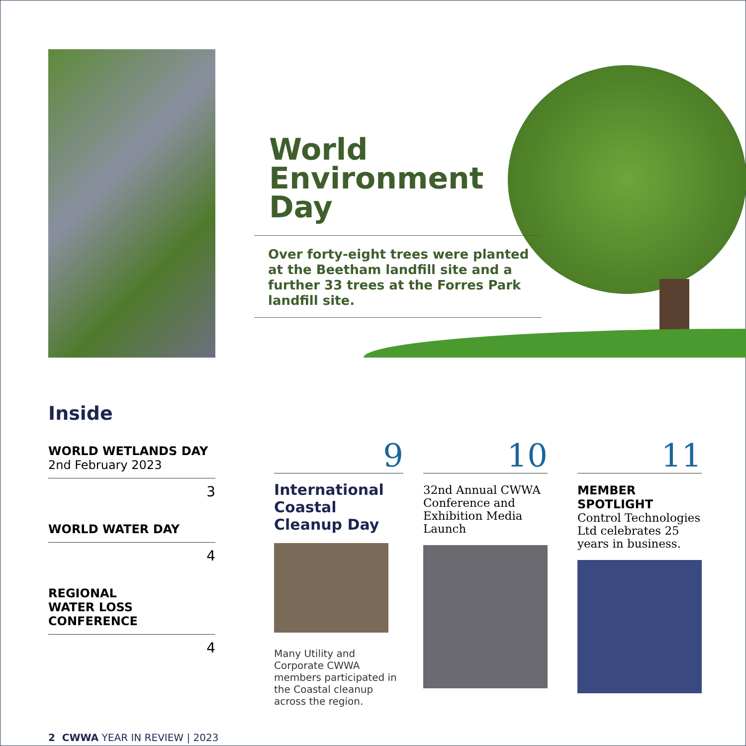World
Environment
Day
Over forty-eight trees were planted at the Beetham landfill site and a further 33 trees at the Forres Park landfill site.
Inside
WORLD WETLANDS DAY
2nd February 2023
3
WORLD WATER DAY
4
REGIONAL
WATER LOSS
CONFERENCE
4
9
International Coastal Cleanup Day
Many Utility and Corporate CWWA members participated in the Coastal cleanup across the region.
10
32nd Annual CWWA Conference and Exhibition Media Launch
11
MEMBER
SPOTLIGHT
Control Technologies Ltd celebrates 25 years in business.
2 CWWA YEAR IN REVIEW | 2023